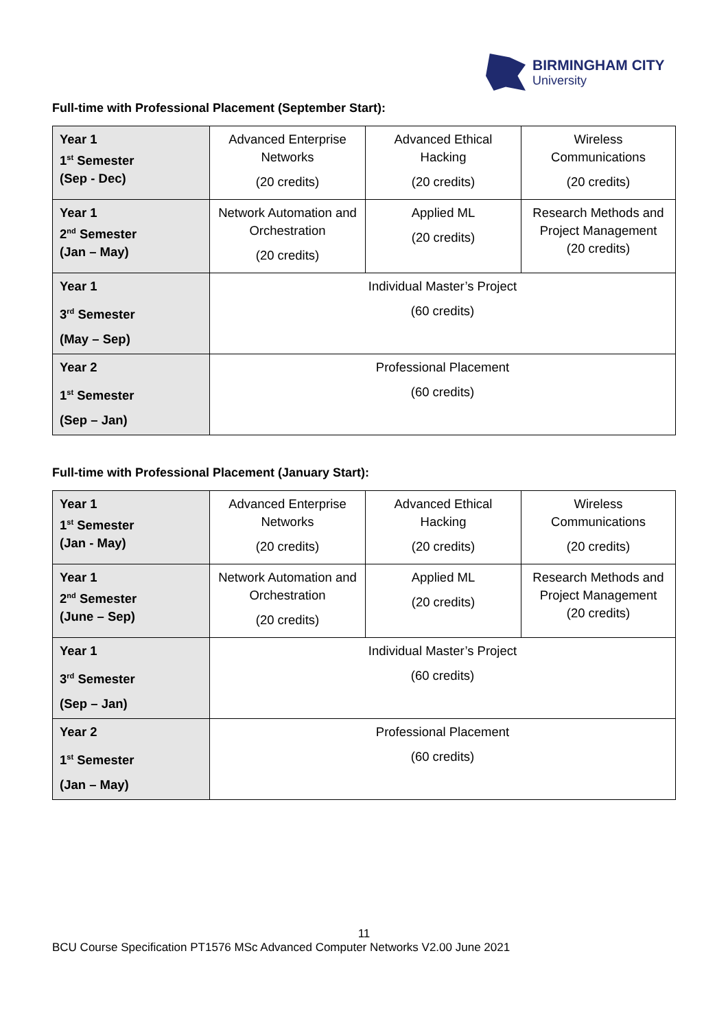BIRMINGHAM CITY
University
Full-time with Professional Placement (September Start):
| Year 1 1<sup>st</sup> Semester (Sep - Dec) | Advanced Enterprise Networks (20 credits) | Advanced Ethical Hacking (20 credits) | Wireless Communications (20 credits) |
| Year 1 2<sup>nd</sup> Semester (Jan – May) | Network Automation and Orchestration (20 credits) | Applied ML (20 credits) | Research Methods and Project Management (20 credits) |
| Year 1 3<sup>rd</sup> Semester (May – Sep) | Individual Master’s Project (60 credits) | | |
| Year 2 1<sup>st</sup> Semester (Sep – Jan) | Professional Placement (60 credits) | | |
Full-time with Professional Placement (January Start):
| Year 1 1<sup>st</sup> Semester (Jan - May) | Advanced Enterprise Networks (20 credits) | Advanced Ethical Hacking (20 credits) | Wireless Communications (20 credits) |
| Year 1 2<sup>nd</sup> Semester (June – Sep) | Network Automation and Orchestration (20 credits) | Applied ML (20 credits) | Research Methods and Project Management (20 credits) |
| Year 1 3<sup>rd</sup> Semester (Sep – Jan) | Individual Master’s Project (60 credits) | | |
| Year 2 1<sup>st</sup> Semester (Jan – May) | Professional Placement (60 credits) | | |
11
BCU Course Specification PT1576 MSc Advanced Computer Networks V2.00 June 2021